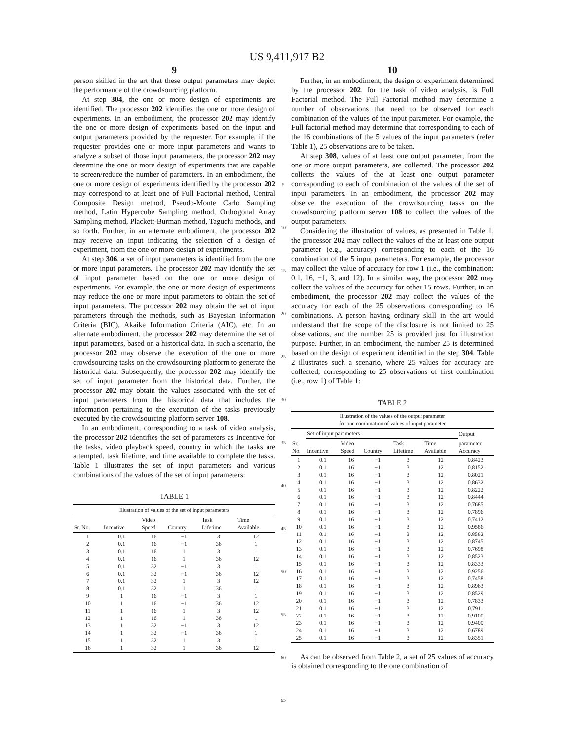US 9,411,917 B2
9
person skilled in the art that these output parameters may depict the performance of the crowdsourcing platform.
At step 304, the one or more design of experiments are identified. The processor 202 identifies the one or more design of experiments. In an embodiment, the processor 202 may identify the one or more design of experiments based on the input and output parameters provided by the requester. For example, if the requester provides one or more input parameters and wants to analyze a subset of those input parameters, the processor 202 may determine the one or more design of experiments that are capable to screen/reduce the number of parameters. In an embodiment, the one or more design of experiments identified by the processor 202 may correspond to at least one of Full Factorial method, Central Composite Design method, Pseudo-Monte Carlo Sampling method, Latin Hypercube Sampling method, Orthogonal Array Sampling method, Plackett-Burman method, Taguchi methods, and so forth. Further, in an alternate embodiment, the processor 202 may receive an input indicating the selection of a design of experiment, from the one or more design of experiments.
At step 306, a set of input parameters is identified from the one or more input parameters. The processor 202 may identify the set of input parameter based on the one or more design of experiments. For example, the one or more design of experiments may reduce the one or more input parameters to obtain the set of input parameters. The processor 202 may obtain the set of input parameters through the methods, such as Bayesian Information Criteria (BIC), Akaike Information Criteria (AIC), etc. In an alternate embodiment, the processor 202 may determine the set of input parameters, based on a historical data. In such a scenario, the processor 202 may observe the execution of the one or more crowdsourcing tasks on the crowdsourcing platform to generate the historical data. Subsequently, the processor 202 may identify the set of input parameter from the historical data. Further, the processor 202 may obtain the values associated with the set of input parameters from the historical data that includes the information pertaining to the execution of the tasks previously executed by the crowdsourcing platform server 108.
In an embodiment, corresponding to a task of video analysis, the processor 202 identifies the set of parameters as Incentive for the tasks, video playback speed, country in which the tasks are attempted, task lifetime, and time available to complete the tasks. Table 1 illustrates the set of input parameters and various combinations of the values of the set of input parameters:
TABLE 1
| Illustration of values of the set of input parameters | | | | | |
| --- | --- | --- | --- | --- | --- |
| Sr. No. | Incentive | Video Speed | Country | Task Lifetime | Time Available |
| 1 | 0.1 | 16 | −1 | 3 | 12 |
| 2 | 0.1 | 16 | −1 | 36 | 1 |
| 3 | 0.1 | 16 | 1 | 3 | 1 |
| 4 | 0.1 | 16 | 1 | 36 | 12 |
| 5 | 0.1 | 32 | −1 | 3 | 1 |
| 6 | 0.1 | 32 | −1 | 36 | 12 |
| 7 | 0.1 | 32 | 1 | 3 | 12 |
| 8 | 0.1 | 32 | 1 | 36 | 1 |
| 9 | 1 | 16 | −1 | 3 | 1 |
| 10 | 1 | 16 | −1 | 36 | 12 |
| 11 | 1 | 16 | 1 | 3 | 12 |
| 12 | 1 | 16 | 1 | 36 | 1 |
| 13 | 1 | 32 | −1 | 3 | 12 |
| 14 | 1 | 32 | −1 | 36 | 1 |
| 15 | 1 | 32 | 1 | 3 | 1 |
| 16 | 1 | 32 | 1 | 36 | 12 |
5
10
15
20
25
30
35
40
45
50
55
60
65
10
Further, in an embodiment, the design of experiment determined by the processor 202, for the task of video analysis, is Full Factorial method. The Full Factorial method may determine a number of observations that need to be observed for each combination of the values of the input parameter. For example, the Full factorial method may determine that corresponding to each of the 16 combinations of the 5 values of the input parameters (refer Table 1), 25 observations are to be taken.
At step 308, values of at least one output parameter, from the one or more output parameters, are collected. The processor 202 collects the values of the at least one output parameter corresponding to each of combination of the values of the set of input parameters. In an embodiment, the processor 202 may observe the execution of the crowdsourcing tasks on the crowdsourcing platform server 108 to collect the values of the output parameters.
Considering the illustration of values, as presented in Table 1, the processor 202 may collect the values of the at least one output parameter (e.g., accuracy) corresponding to each of the 16 combination of the 5 input parameters. For example, the processor may collect the value of accuracy for row 1 (i.e., the combination: 0.1, 16, −1, 3, and 12). In a similar way, the processor 202 may collect the values of the accuracy for other 15 rows. Further, in an embodiment, the processor 202 may collect the values of the accuracy for each of the 25 observations corresponding to 16 combinations. A person having ordinary skill in the art would understand that the scope of the disclosure is not limited to 25 observations, and the number 25 is provided just for illustration purpose. Further, in an embodiment, the number 25 is determined based on the design of experiment identified in the step 304. Table 2 illustrates such a scenario, where 25 values for accuracy are collected, corresponding to 25 observations of first combination (i.e., row 1) of Table 1:
TABLE 2
| Illustration of the values of the output parameter for one combination of values of input parameter | | | | | | |
| --- | --- | --- | --- | --- | --- | --- |
| | Set of input parameters | | | | | Output |
| Sr. No. | Incentive | Video Speed | Country | Task Lifetime | Time Available | parameter Accuracy |
| 1 | 0.1 | 16 | −1 | 3 | 12 | 0.8423 |
| 2 | 0.1 | 16 | −1 | 3 | 12 | 0.8152 |
| 3 | 0.1 | 16 | −1 | 3 | 12 | 0.8021 |
| 4 | 0.1 | 16 | −1 | 3 | 12 | 0.8632 |
| 5 | 0.1 | 16 | −1 | 3 | 12 | 0.8222 |
| 6 | 0.1 | 16 | −1 | 3 | 12 | 0.8444 |
| 7 | 0.1 | 16 | −1 | 3 | 12 | 0.7685 |
| 8 | 0.1 | 16 | −1 | 3 | 12 | 0.7896 |
| 9 | 0.1 | 16 | −1 | 3 | 12 | 0.7412 |
| 10 | 0.1 | 16 | −1 | 3 | 12 | 0.9586 |
| 11 | 0.1 | 16 | −1 | 3 | 12 | 0.8562 |
| 12 | 0.1 | 16 | −1 | 3 | 12 | 0.8745 |
| 13 | 0.1 | 16 | −1 | 3 | 12 | 0.7698 |
| 14 | 0.1 | 16 | −1 | 3 | 12 | 0.8523 |
| 15 | 0.1 | 16 | −1 | 3 | 12 | 0.8333 |
| 16 | 0.1 | 16 | −1 | 3 | 12 | 0.9256 |
| 17 | 0.1 | 16 | −1 | 3 | 12 | 0.7458 |
| 18 | 0.1 | 16 | −1 | 3 | 12 | 0.8963 |
| 19 | 0.1 | 16 | −1 | 3 | 12 | 0.8529 |
| 20 | 0.1 | 16 | −1 | 3 | 12 | 0.7833 |
| 21 | 0.1 | 16 | −1 | 3 | 12 | 0.7911 |
| 22 | 0.1 | 16 | −1 | 3 | 12 | 0.9100 |
| 23 | 0.1 | 16 | −1 | 3 | 12 | 0.9400 |
| 24 | 0.1 | 16 | −1 | 3 | 12 | 0.6789 |
| 25 | 0.1 | 16 | −1 | 3 | 12 | 0.8351 |
As can be observed from Table 2, a set of 25 values of accuracy is obtained corresponding to the one combination of